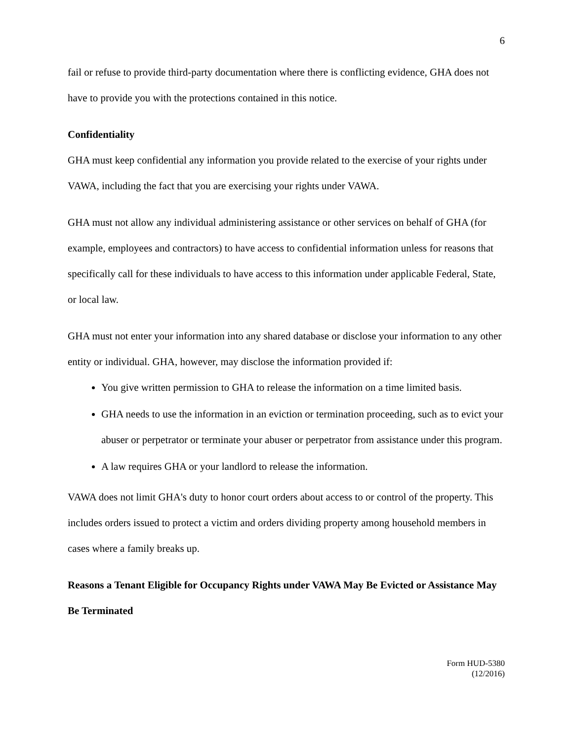6
fail or refuse to provide third-party documentation where there is conflicting evidence, GHA does not have to provide you with the protections contained in this notice.
Confidentiality
GHA must keep confidential any information you provide related to the exercise of your rights under VAWA, including the fact that you are exercising your rights under VAWA.
GHA must not allow any individual administering assistance or other services on behalf of GHA (for example, employees and contractors) to have access to confidential information unless for reasons that specifically call for these individuals to have access to this information under applicable Federal, State, or local law.
GHA must not enter your information into any shared database or disclose your information to any other entity or individual. GHA, however, may disclose the information provided if:
You give written permission to GHA to release the information on a time limited basis.
GHA needs to use the information in an eviction or termination proceeding, such as to evict your abuser or perpetrator or terminate your abuser or perpetrator from assistance under this program.
A law requires GHA or your landlord to release the information.
VAWA does not limit GHA's duty to honor court orders about access to or control of the property. This includes orders issued to protect a victim and orders dividing property among household members in cases where a family breaks up.
Reasons a Tenant Eligible for Occupancy Rights under VAWA May Be Evicted or Assistance May Be Terminated
Form HUD-5380
(12/2016)